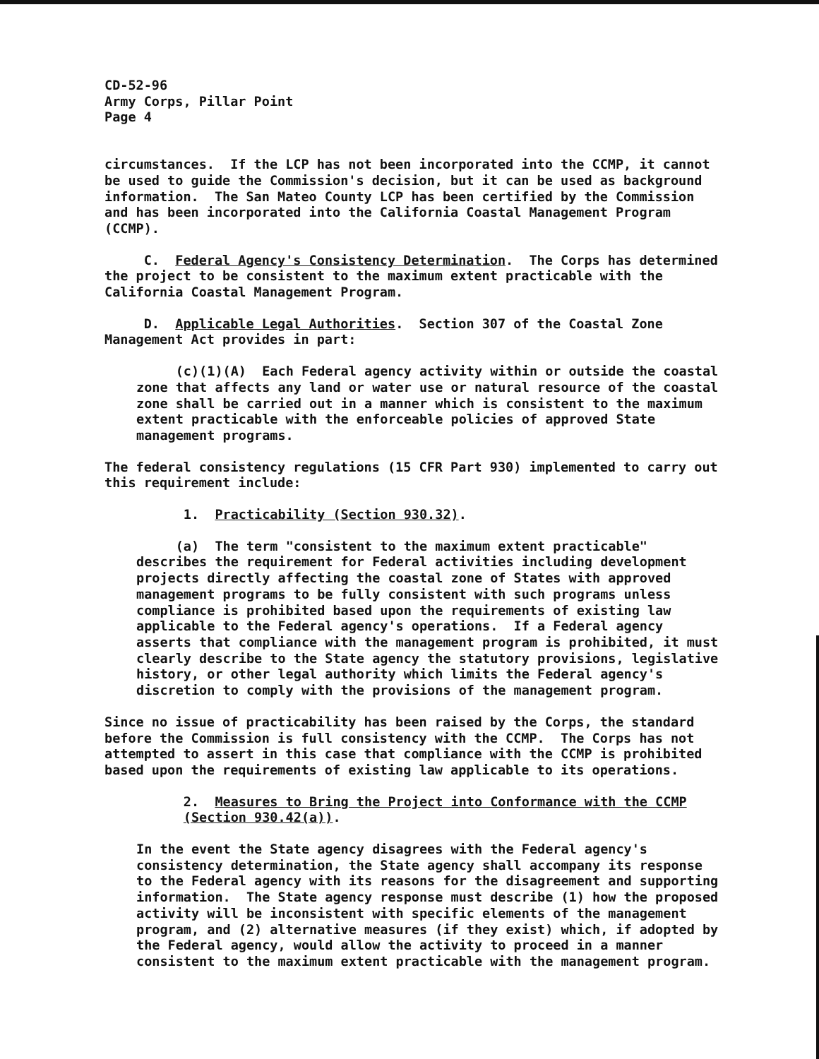CD-52-96 Army Corps, Pillar Point Page 4
circumstances. If the LCP has not been incorporated into the CCMP, it cannot be used to guide the Commission's decision, but it can be used as background information. The San Mateo County LCP has been certified by the Commission and has been incorporated into the California Coastal Management Program (CCMP).
C. Federal Agency's Consistency Determination. The Corps has determined the project to be consistent to the maximum extent practicable with the California Coastal Management Program.
D. Applicable Legal Authorities. Section 307 of the Coastal Zone Management Act provides in part:
(c)(1)(A) Each Federal agency activity within or outside the coastal zone that affects any land or water use or natural resource of the coastal zone shall be carried out in a manner which is consistent to the maximum extent practicable with the enforceable policies of approved State management programs.
The federal consistency regulations (15 CFR Part 930) implemented to carry out this requirement include:
1. Practicability (Section 930.32).
(a) The term "consistent to the maximum extent practicable" describes the requirement for Federal activities including development projects directly affecting the coastal zone of States with approved management programs to be fully consistent with such programs unless compliance is prohibited based upon the requirements of existing law applicable to the Federal agency's operations. If a Federal agency asserts that compliance with the management program is prohibited, it must clearly describe to the State agency the statutory provisions, legislative history, or other legal authority which limits the Federal agency's discretion to comply with the provisions of the management program.
Since no issue of practicability has been raised by the Corps, the standard before the Commission is full consistency with the CCMP. The Corps has not attempted to assert in this case that compliance with the CCMP is prohibited based upon the requirements of existing law applicable to its operations.
2. Measures to Bring the Project into Conformance with the CCMP (Section 930.42(a)).
In the event the State agency disagrees with the Federal agency's consistency determination, the State agency shall accompany its response to the Federal agency with its reasons for the disagreement and supporting information. The State agency response must describe (1) how the proposed activity will be inconsistent with specific elements of the management program, and (2) alternative measures (if they exist) which, if adopted by the Federal agency, would allow the activity to proceed in a manner consistent to the maximum extent practicable with the management program.